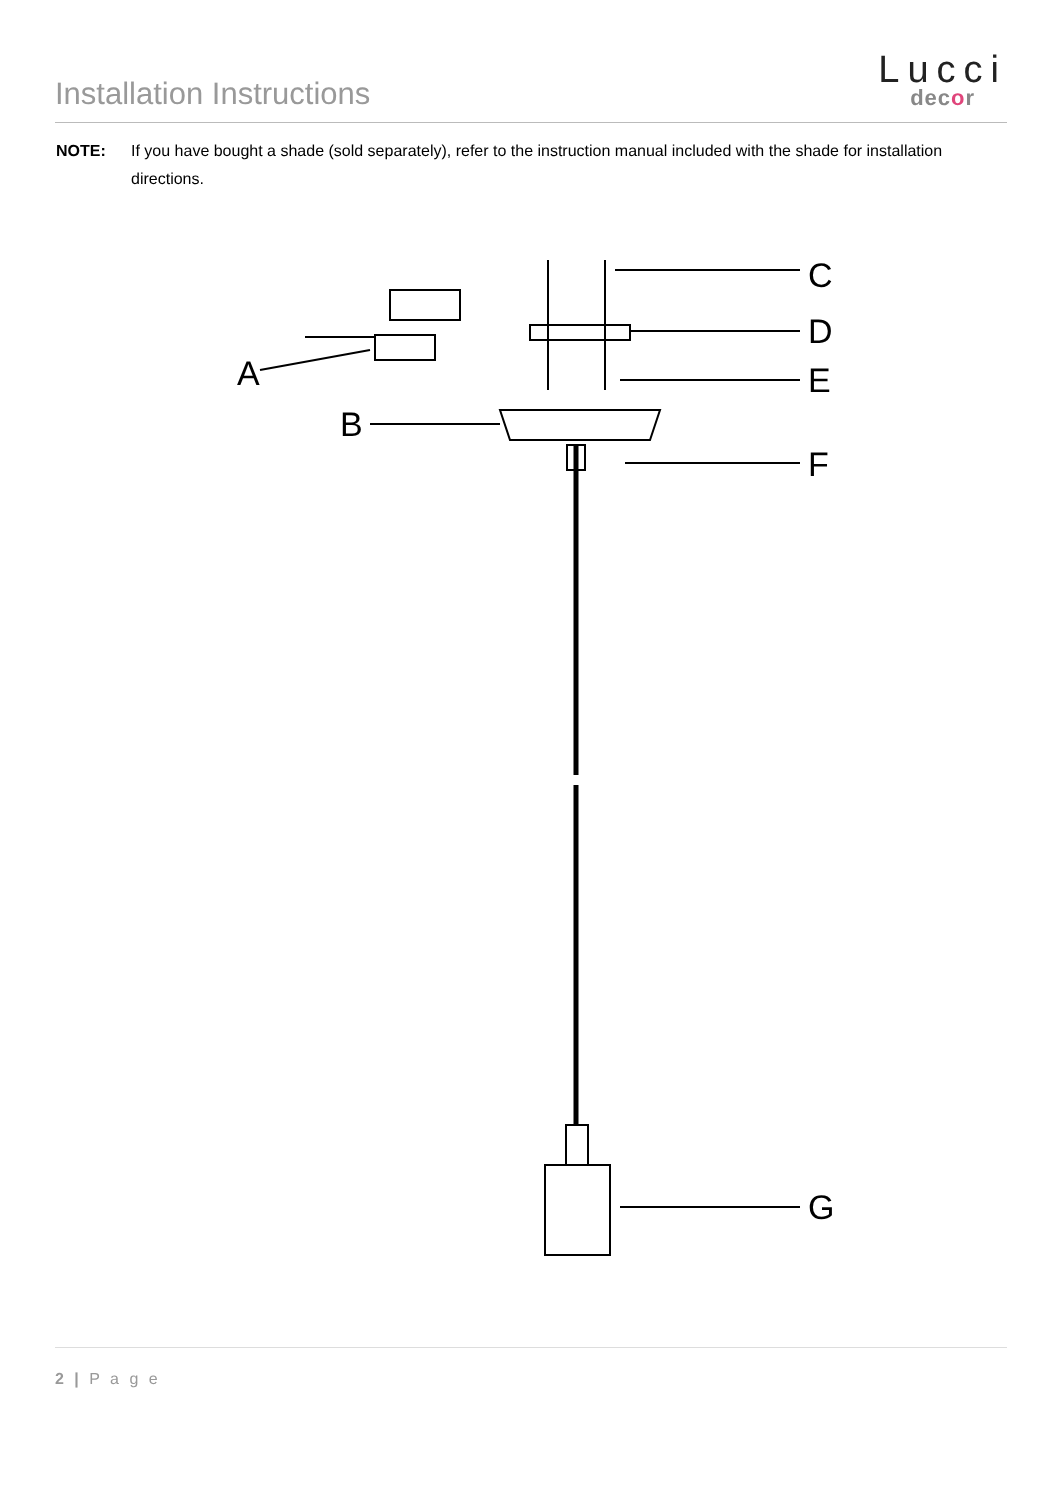Installation Instructions
Lucci
decor
NOTE: If you have bought a shade (sold separately), refer to the instruction manual included with the shade for installation directions.
C
D
E
F
G
A
B
2 | P a g e